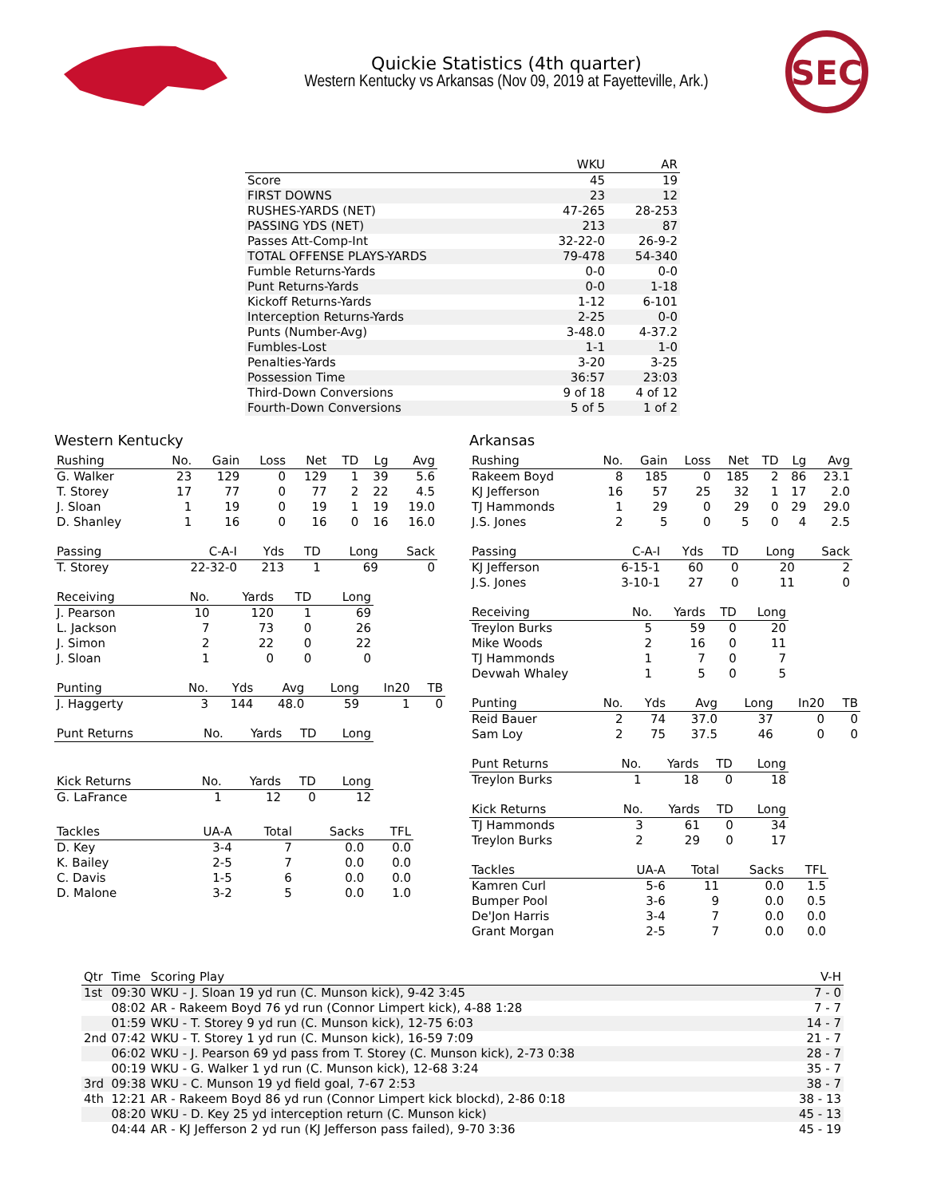Quickie Statistics (4th quarter)
Western Kentucky vs Arkansas (Nov 09, 2019 at Fayetteville, Ark.)
SEC
| | WKU | AR |
| --- | --- | --- |
| Score | 45 | 19 |
| FIRST DOWNS | 23 | 12 |
| RUSHES-YARDS (NET) | 47-265 | 28-253 |
| PASSING YDS (NET) | 213 | 87 |
| Passes Att-Comp-Int | 32-22-0 | 26-9-2 |
| TOTAL OFFENSE PLAYS-YARDS | 79-478 | 54-340 |
| Fumble Returns-Yards | 0-0 | 0-0 |
| Punt Returns-Yards | 0-0 | 1-18 |
| Kickoff Returns-Yards | 1-12 | 6-101 |
| Interception Returns-Yards | 2-25 | 0-0 |
| Punts (Number-Avg) | 3-48.0 | 4-37.2 |
| Fumbles-Lost | 1-1 | 1-0 |
| Penalties-Yards | 3-20 | 3-25 |
| Possession Time | 36:57 | 23:03 |
| Third-Down Conversions | 9 of 18 | 4 of 12 |
| Fourth-Down Conversions | 5 of 5 | 1 of 2 |
Western Kentucky
| Rushing | No. | Gain | Loss | Net | TD | Lg | Avg |
| --- | --- | --- | --- | --- | --- | --- | --- |
| G. Walker | 23 | 129 | 0 | 129 | 1 | 39 | 5.6 |
| T. Storey | 17 | 77 | 0 | 77 | 2 | 22 | 4.5 |
| J. Sloan | 1 | 19 | 0 | 19 | 1 | 19 | 19.0 |
| D. Shanley | 1 | 16 | 0 | 16 | 0 | 16 | 16.0 |
| Passing | C-A-I | Yds | TD | Long | Sack |
| --- | --- | --- | --- | --- | --- |
| T. Storey | 22-32-0 | 213 | 1 | 69 | 0 |
| Receiving | No. | Yards | TD | Long |
| --- | --- | --- | --- | --- |
| J. Pearson | 10 | 120 | 1 | 69 |
| L. Jackson | 7 | 73 | 0 | 26 |
| J. Simon | 2 | 22 | 0 | 22 |
| J. Sloan | 1 | 0 | 0 | 0 |
| Punting | No. | Yds | Avg | Long | In20 | TB |
| --- | --- | --- | --- | --- | --- | --- |
| J. Haggerty | 3 | 144 | 48.0 | 59 | 1 | 0 |
| Punt Returns | No. | Yards | TD | Long |
| --- | --- | --- | --- | --- |
| Kick Returns | No. | Yards | TD | Long |
| --- | --- | --- | --- | --- |
| G. LaFrance | 1 | 12 | 0 | 12 |
| Tackles | UA-A | Total | Sacks | TFL |
| --- | --- | --- | --- | --- |
| D. Key | 3-4 | 7 | 0.0 | 0.0 |
| K. Bailey | 2-5 | 7 | 0.0 | 0.0 |
| C. Davis | 1-5 | 6 | 0.0 | 0.0 |
| D. Malone | 3-2 | 5 | 0.0 | 1.0 |
Arkansas
| Rushing | No. | Gain | Loss | Net | TD | Lg | Avg |
| --- | --- | --- | --- | --- | --- | --- | --- |
| Rakeem Boyd | 8 | 185 | 0 | 185 | 2 | 86 | 23.1 |
| KJ Jefferson | 16 | 57 | 25 | 32 | 1 | 17 | 2.0 |
| TJ Hammonds | 1 | 29 | 0 | 29 | 0 | 29 | 29.0 |
| J.S. Jones | 2 | 5 | 0 | 5 | 0 | 4 | 2.5 |
| Passing | C-A-I | Yds | TD | Long | Sack |
| --- | --- | --- | --- | --- | --- |
| KJ Jefferson | 6-15-1 | 60 | 0 | 20 | 2 |
| J.S. Jones | 3-10-1 | 27 | 0 | 11 | 0 |
| Receiving | No. | Yards | TD | Long |
| --- | --- | --- | --- | --- |
| Treylon Burks | 5 | 59 | 0 | 20 |
| Mike Woods | 2 | 16 | 0 | 11 |
| TJ Hammonds | 1 | 7 | 0 | 7 |
| Devwah Whaley | 1 | 5 | 0 | 5 |
| Punting | No. | Yds | Avg | Long | In20 | TB |
| --- | --- | --- | --- | --- | --- | --- |
| Reid Bauer | 2 | 74 | 37.0 | 37 | 0 | 0 |
| Sam Loy | 2 | 75 | 37.5 | 46 | 0 | 0 |
| Punt Returns | No. | Yards | TD | Long |
| --- | --- | --- | --- | --- |
| Treylon Burks | 1 | 18 | 0 | 18 |
| Kick Returns | No. | Yards | TD | Long |
| --- | --- | --- | --- | --- |
| TJ Hammonds | 3 | 61 | 0 | 34 |
| Treylon Burks | 2 | 29 | 0 | 17 |
| Tackles | UA-A | Total | Sacks | TFL |
| --- | --- | --- | --- | --- |
| Kamren Curl | 5-6 | 11 | 0.0 | 1.5 |
| Bumper Pool | 3-6 | 9 | 0.0 | 0.5 |
| De'Jon Harris | 3-4 | 7 | 0.0 | 0.0 |
| Grant Morgan | 2-5 | 7 | 0.0 | 0.0 |
| Qtr | Time | Scoring Play | V-H |
| --- | --- | --- | --- |
| 1st | 09:30 | WKU - J. Sloan 19 yd run (C. Munson kick), 9-42 3:45 | 7 - 0 |
| | 08:02 | AR - Rakeem Boyd 76 yd run (Connor Limpert kick), 4-88 1:28 | 7 - 7 |
| | 01:59 | WKU - T. Storey 9 yd run (C. Munson kick), 12-75 6:03 | 14 - 7 |
| 2nd | 07:42 | WKU - T. Storey 1 yd run (C. Munson kick), 16-59 7:09 | 21 - 7 |
| | 06:02 | WKU - J. Pearson 69 yd pass from T. Storey (C. Munson kick), 2-73 0:38 | 28 - 7 |
| | 00:19 | WKU - G. Walker 1 yd run (C. Munson kick), 12-68 3:24 | 35 - 7 |
| 3rd | 09:38 | WKU - C. Munson 19 yd field goal, 7-67 2:53 | 38 - 7 |
| 4th | 12:21 | AR - Rakeem Boyd 86 yd run (Connor Limpert kick blockd), 2-86 0:18 | 38 - 13 |
| | 08:20 | WKU - D. Key 25 yd interception return (C. Munson kick) | 45 - 13 |
| | 04:44 | AR - KJ Jefferson 2 yd run (KJ Jefferson pass failed), 9-70 3:36 | 45 - 19 |